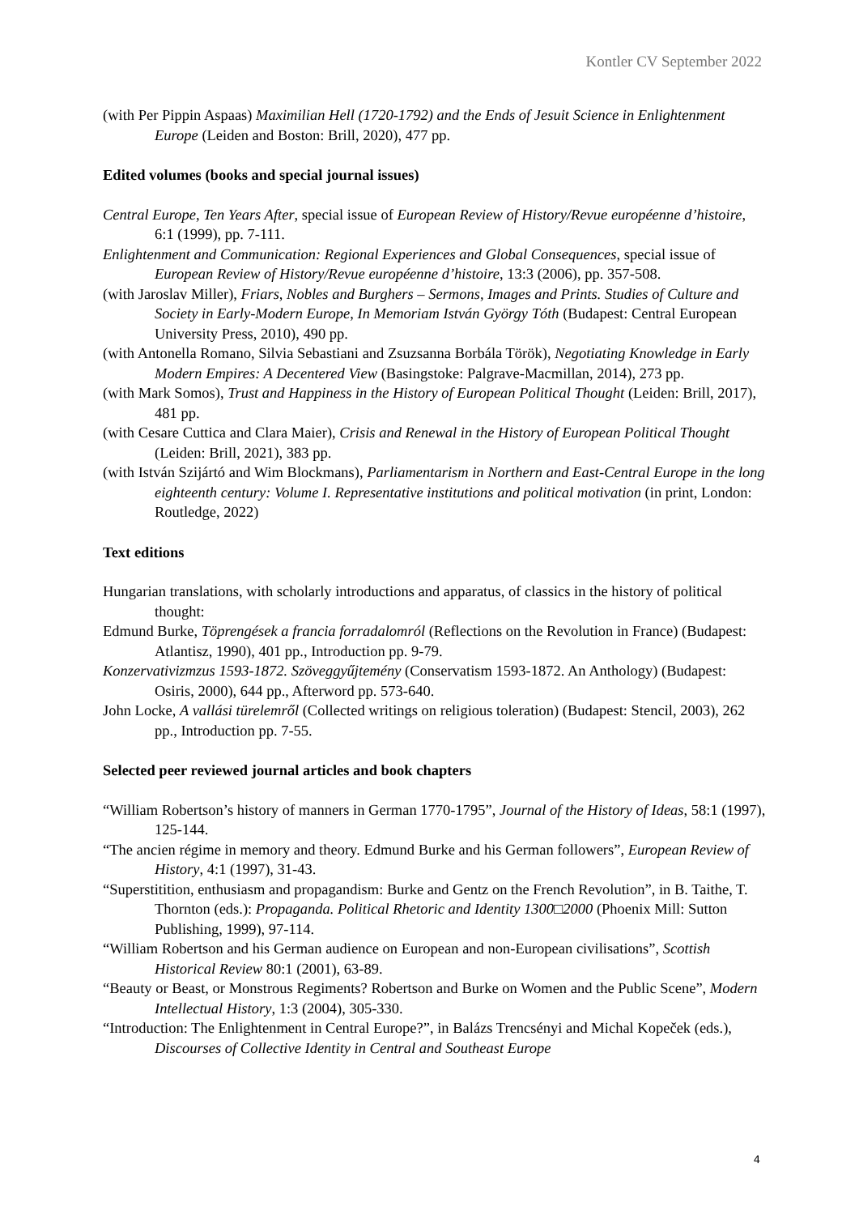Kontler CV September 2022
(with Per Pippin Aspaas) Maximilian Hell (1720-1792) and the Ends of Jesuit Science in Enlightenment Europe (Leiden and Boston: Brill, 2020), 477 pp.
Edited volumes (books and special journal issues)
Central Europe, Ten Years After, special issue of European Review of History/Revue européenne d’histoire, 6:1 (1999), pp. 7-111.
Enlightenment and Communication: Regional Experiences and Global Consequences, special issue of European Review of History/Revue européenne d’histoire, 13:3 (2006), pp. 357-508.
(with Jaroslav Miller), Friars, Nobles and Burghers – Sermons, Images and Prints. Studies of Culture and Society in Early-Modern Europe, In Memoriam István György Tóth (Budapest: Central European University Press, 2010), 490 pp.
(with Antonella Romano, Silvia Sebastiani and Zsuzsanna Borbála Török), Negotiating Knowledge in Early Modern Empires: A Decentered View (Basingstoke: Palgrave-Macmillan, 2014), 273 pp.
(with Mark Somos), Trust and Happiness in the History of European Political Thought (Leiden: Brill, 2017), 481 pp.
(with Cesare Cuttica and Clara Maier), Crisis and Renewal in the History of European Political Thought (Leiden: Brill, 2021), 383 pp.
(with István Szijártó and Wim Blockmans), Parliamentarism in Northern and East-Central Europe in the long eighteenth century: Volume I. Representative institutions and political motivation (in print, London: Routledge, 2022)
Text editions
Hungarian translations, with scholarly introductions and apparatus, of classics in the history of political thought:
Edmund Burke, Töprengések a francia forradalomról (Reflections on the Revolution in France) (Budapest: Atlantisz, 1990), 401 pp., Introduction pp. 9-79.
Konzervativizmzus 1593-1872. Szöveggyűjtemény (Conservatism 1593-1872. An Anthology) (Budapest: Osiris, 2000), 644 pp., Afterword pp. 573-640.
John Locke, A vallási türelemről (Collected writings on religious toleration) (Budapest: Stencil, 2003), 262 pp., Introduction pp. 7-55.
Selected peer reviewed journal articles and book chapters
“William Robertson’s history of manners in German 1770-1795”, Journal of the History of Ideas, 58:1 (1997), 125-144.
“The ancien régime in memory and theory. Edmund Burke and his German followers”, European Review of History, 4:1 (1997), 31-43.
“Superstitition, enthusiasm and propagandism: Burke and Gentz on the French Revolution”, in B. Taithe, T. Thornton (eds.): Propaganda. Political Rhetoric and Identity 1300□2000 (Phoenix Mill: Sutton Publishing, 1999), 97-114.
“William Robertson and his German audience on European and non-European civilisations”, Scottish Historical Review 80:1 (2001), 63-89.
“Beauty or Beast, or Monstrous Regiments? Robertson and Burke on Women and the Public Scene”, Modern Intellectual History, 1:3 (2004), 305-330.
“Introduction: The Enlightenment in Central Europe?”, in Balázs Trencsényi and Michal Kopeček (eds.), Discourses of Collective Identity in Central and Southeast Europe
4